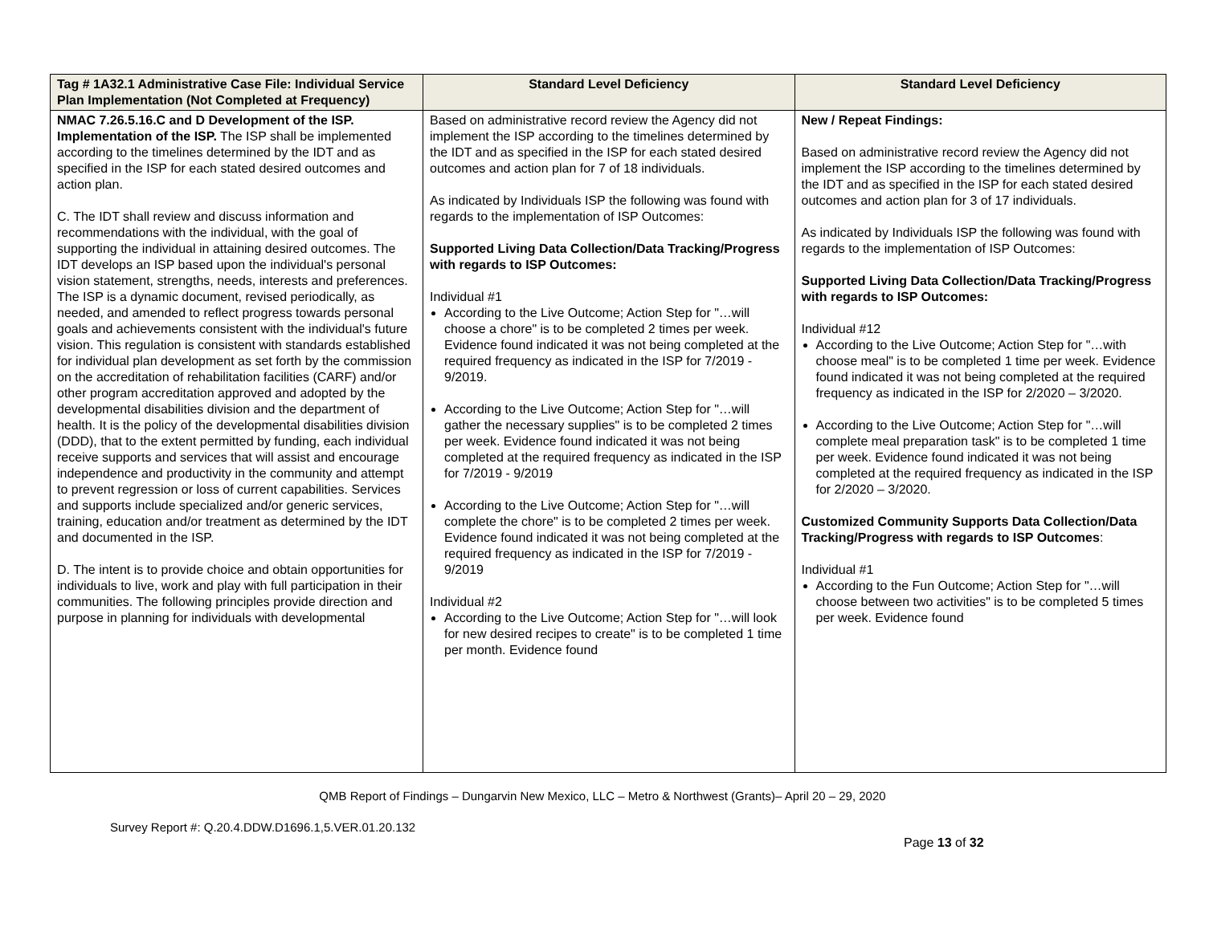| Tag # 1A32.1 Administrative Case File: Individual Service Plan Implementation (Not Completed at Frequency) | Standard Level Deficiency | Standard Level Deficiency |
| --- | --- | --- |
| NMAC 7.26.5.16.C and D Development of the ISP. Implementation of the ISP. The ISP shall be implemented according to the timelines determined by the IDT and as specified in the ISP for each stated desired outcomes and action plan. C. The IDT shall review and discuss information and recommendations with the individual, with the goal of supporting the individual in attaining desired outcomes. The IDT develops an ISP based upon the individual's personal vision statement, strengths, needs, interests and preferences. The ISP is a dynamic document, revised periodically, as needed, and amended to reflect progress towards personal goals and achievements consistent with the individual's future vision. This regulation is consistent with standards established for individual plan development as set forth by the commission on the accreditation of rehabilitation facilities (CARF) and/or other program accreditation approved and adopted by the developmental disabilities division and the department of health. It is the policy of the developmental disabilities division (DDD), that to the extent permitted by funding, each individual receive supports and services that will assist and encourage independence and productivity in the community and attempt to prevent regression or loss of current capabilities. Services and supports include specialized and/or generic services, training, education and/or treatment as determined by the IDT and documented in the ISP. D. The intent is to provide choice and obtain opportunities for individuals to live, work and play with full participation in their communities. The following principles provide direction and purpose in planning for individuals with developmental | Based on administrative record review the Agency did not implement the ISP according to the timelines determined by the IDT and as specified in the ISP for each stated desired outcomes and action plan for 7 of 18 individuals. As indicated by Individuals ISP the following was found with regards to the implementation of ISP Outcomes: Supported Living Data Collection/Data Tracking/Progress with regards to ISP Outcomes: Individual #1 According to the Live Outcome; Action Step for "…will choose a chore" is to be completed 2 times per week. Evidence found indicated it was not being completed at the required frequency as indicated in the ISP for 7/2019 - 9/2019. According to the Live Outcome; Action Step for "…will gather the necessary supplies" is to be completed 2 times per week. Evidence found indicated it was not being completed at the required frequency as indicated in the ISP for 7/2019 - 9/2019 According to the Live Outcome; Action Step for "…will complete the chore" is to be completed 2 times per week. Evidence found indicated it was not being completed at the required frequency as indicated in the ISP for 7/2019 - 9/2019 Individual #2 According to the Live Outcome; Action Step for "…will look for new desired recipes to create" is to be completed 1 time per month. Evidence found | New / Repeat Findings: Based on administrative record review the Agency did not implement the ISP according to the timelines determined by the IDT and as specified in the ISP for each stated desired outcomes and action plan for 3 of 17 individuals. As indicated by Individuals ISP the following was found with regards to the implementation of ISP Outcomes: Supported Living Data Collection/Data Tracking/Progress with regards to ISP Outcomes: Individual #12 According to the Live Outcome; Action Step for "…with choose meal" is to be completed 1 time per week. Evidence found indicated it was not being completed at the required frequency as indicated in the ISP for 2/2020 – 3/2020. According to the Live Outcome; Action Step for "…will complete meal preparation task" is to be completed 1 time per week. Evidence found indicated it was not being completed at the required frequency as indicated in the ISP for 2/2020 – 3/2020. Customized Community Supports Data Collection/Data Tracking/Progress with regards to ISP Outcomes : Individual #1 According to the Fun Outcome; Action Step for "…will choose between two activities" is to be completed 5 times per week. Evidence found |
QMB Report of Findings – Dungarvin New Mexico, LLC – Metro & Northwest (Grants)– April 20 – 29, 2020
Survey Report #: Q.20.4.DDW.D1696.1,5.VER.01.20.132
Page 13 of 32